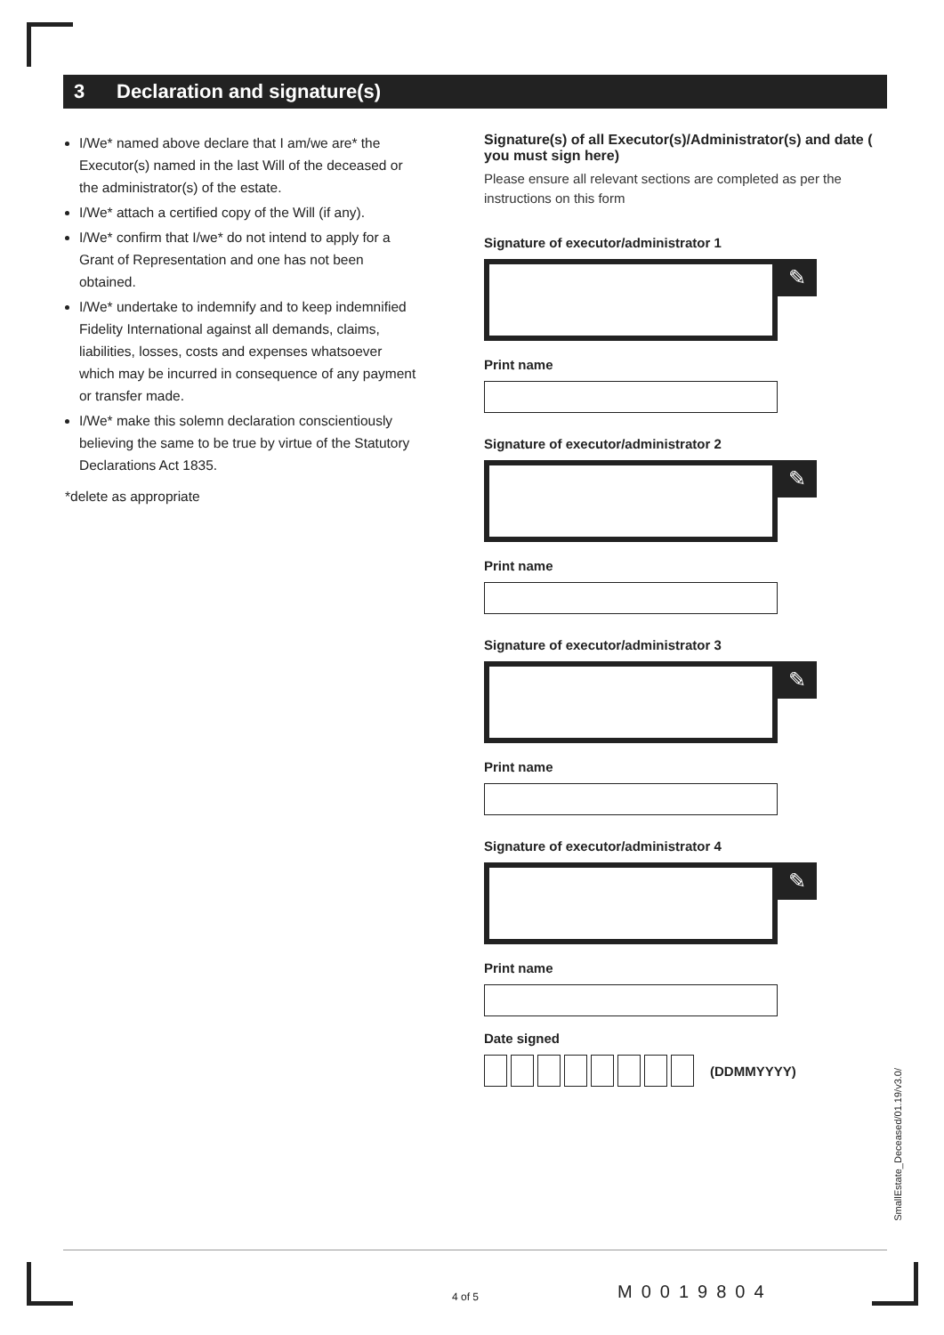3 Declaration and signature(s)
I/We* named above declare that I am/we are* the Executor(s) named in the last Will of the deceased or the administrator(s) of the estate.
I/We* attach a certified copy of the Will (if any).
I/We* confirm that I/we* do not intend to apply for a Grant of Representation and one has not been obtained.
I/We* undertake to indemnify and to keep indemnified Fidelity International against all demands, claims, liabilities, losses, costs and expenses whatsoever which may be incurred in consequence of any payment or transfer made.
I/We* make this solemn declaration conscientiously believing the same to be true by virtue of the Statutory Declarations Act 1835.
*delete as appropriate
Signature(s) of all Executor(s)/Administrator(s) and date ( you must sign here)
Please ensure all relevant sections are completed as per the instructions on this form
Signature of executor/administrator 1
✎
Print name
Signature of executor/administrator 2
✎
Print name
Signature of executor/administrator 3
✎
Print name
Signature of executor/administrator 4
✎
Print name
Date signed
(DDMMYYYY)
SmallEstate_Deceased/01.19/v3.0/
4 of 5 M0019804